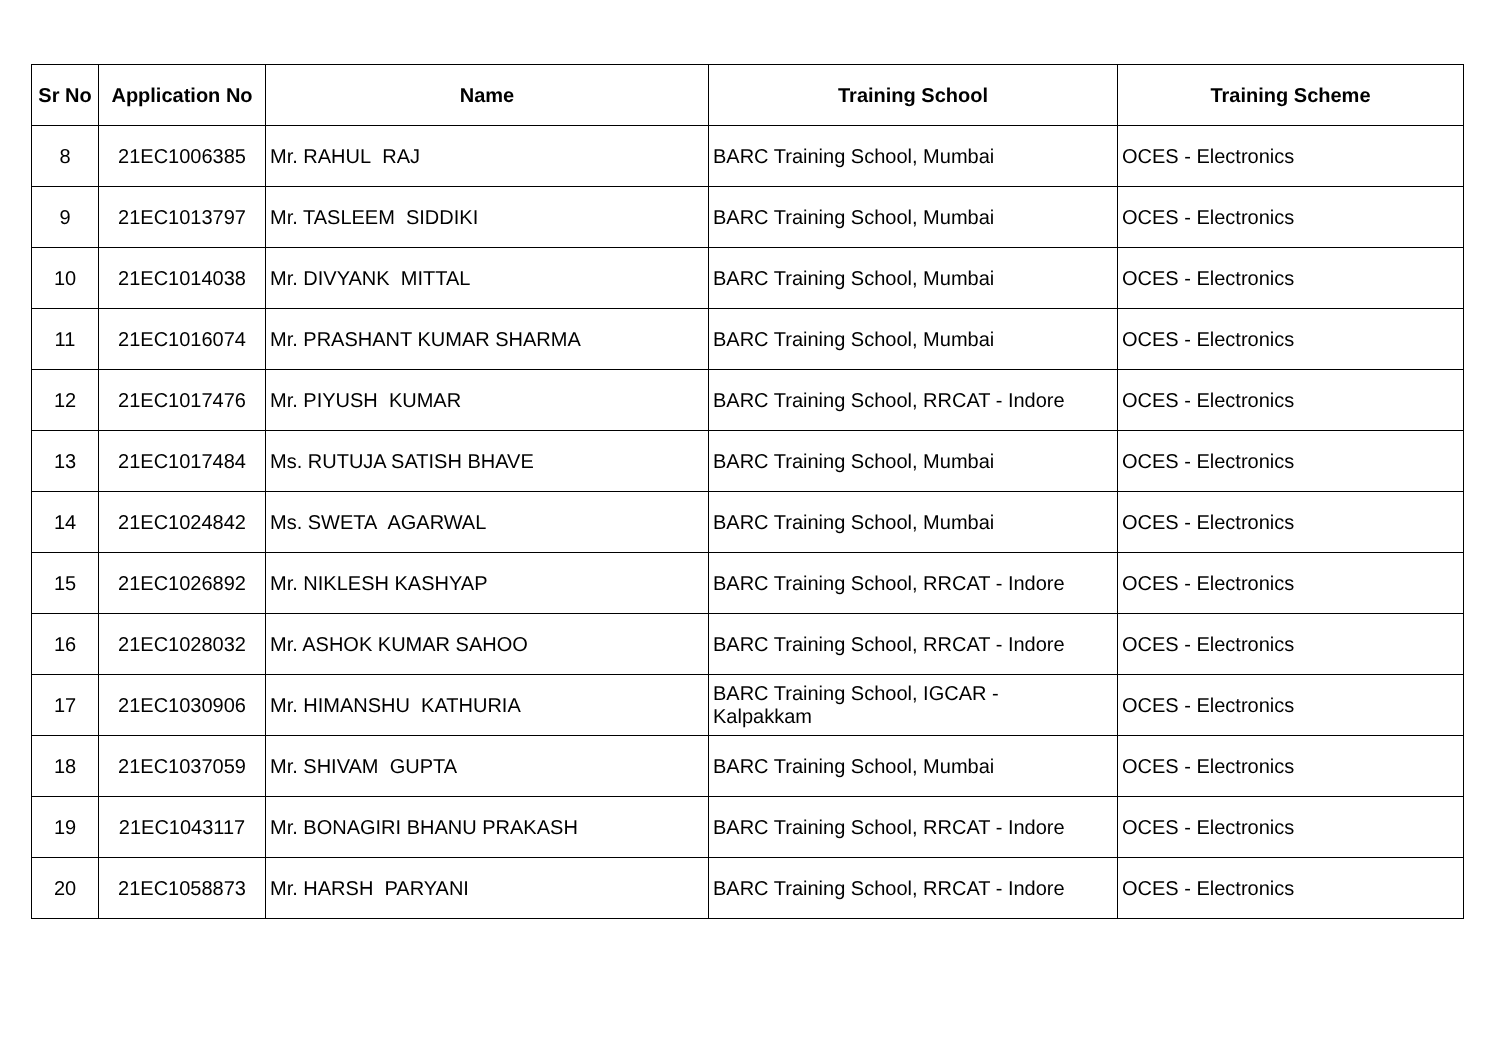| Sr No | Application No | Name | Training School | Training Scheme |
| --- | --- | --- | --- | --- |
| 8 | 21EC1006385 | Mr. RAHUL RAJ | BARC Training School, Mumbai | OCES - Electronics |
| 9 | 21EC1013797 | Mr. TASLEEM SIDDIKI | BARC Training School, Mumbai | OCES - Electronics |
| 10 | 21EC1014038 | Mr. DIVYANK MITTAL | BARC Training School, Mumbai | OCES - Electronics |
| 11 | 21EC1016074 | Mr. PRASHANT KUMAR SHARMA | BARC Training School, Mumbai | OCES - Electronics |
| 12 | 21EC1017476 | Mr. PIYUSH KUMAR | BARC Training School, RRCAT - Indore | OCES - Electronics |
| 13 | 21EC1017484 | Ms. RUTUJA SATISH BHAVE | BARC Training School, Mumbai | OCES - Electronics |
| 14 | 21EC1024842 | Ms. SWETA AGARWAL | BARC Training School, Mumbai | OCES - Electronics |
| 15 | 21EC1026892 | Mr. NIKLESH KASHYAP | BARC Training School, RRCAT - Indore | OCES - Electronics |
| 16 | 21EC1028032 | Mr. ASHOK KUMAR SAHOO | BARC Training School, RRCAT - Indore | OCES - Electronics |
| 17 | 21EC1030906 | Mr. HIMANSHU KATHURIA | BARC Training School, IGCAR - Kalpakkam | OCES - Electronics |
| 18 | 21EC1037059 | Mr. SHIVAM GUPTA | BARC Training School, Mumbai | OCES - Electronics |
| 19 | 21EC1043117 | Mr. BONAGIRI BHANU PRAKASH | BARC Training School, RRCAT - Indore | OCES - Electronics |
| 20 | 21EC1058873 | Mr. HARSH PARYANI | BARC Training School, RRCAT - Indore | OCES - Electronics |